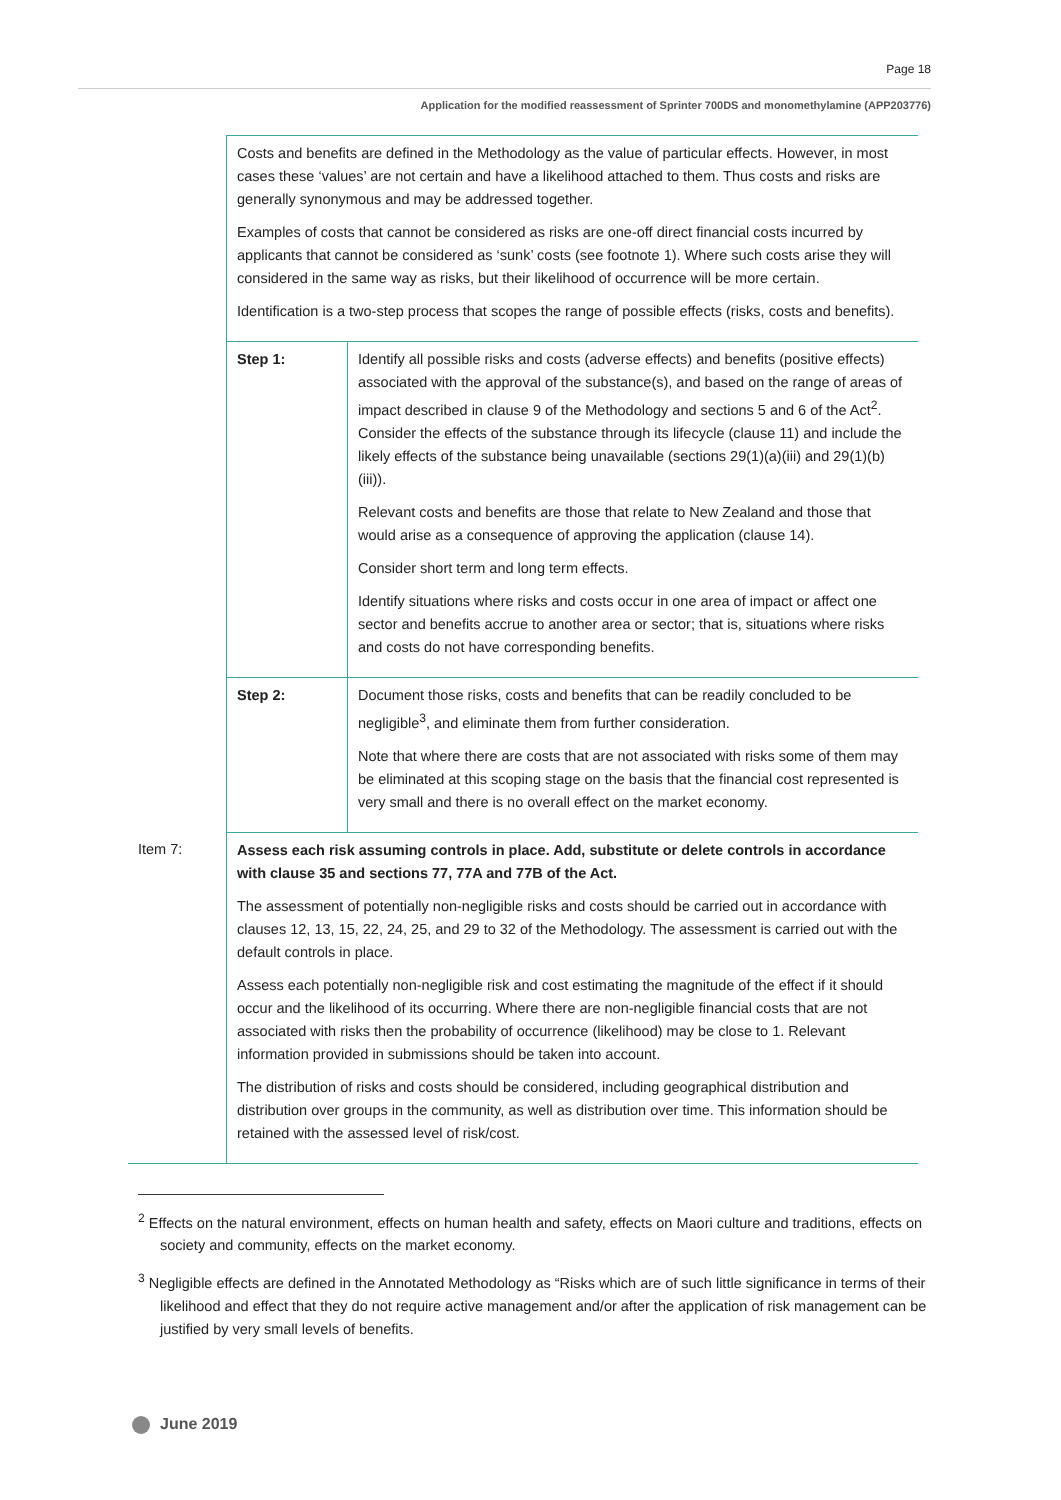Page 18
Application for the modified reassessment of Sprinter 700DS and monomethylamine (APP203776)
| | Costs and benefits are defined in the Methodology as the value of particular effects. However, in most cases these ‘values’ are not certain and have a likelihood attached to them. Thus costs and risks are generally synonymous and may be addressed together. Examples of costs that cannot be considered as risks are one-off direct financial costs incurred by applicants that cannot be considered as ‘sunk’ costs (see footnote 1). Where such costs arise they will considered in the same way as risks, but their likelihood of occurrence will be more certain. Identification is a two-step process that scopes the range of possible effects (risks, costs and benefits). | |
| | Step 1: | Identify all possible risks and costs (adverse effects) and benefits (positive effects) associated with the approval of the substance(s), and based on the range of areas of impact described in clause 9 of the Methodology and sections 5 and 6 of the Act<sup>2</sup>. Consider the effects of the substance through its lifecycle (clause 11) and include the likely effects of the substance being unavailable (sections 29(1)(a)(iii) and 29(1)(b)(iii)). Relevant costs and benefits are those that relate to New Zealand and those that would arise as a consequence of approving the application (clause 14). Consider short term and long term effects. Identify situations where risks and costs occur in one area of impact or affect one sector and benefits accrue to another area or sector; that is, situations where risks and costs do not have corresponding benefits. |
| | Step 2: | Document those risks, costs and benefits that can be readily concluded to be negligible<sup>3</sup>, and eliminate them from further consideration. Note that where there are costs that are not associated with risks some of them may be eliminated at this scoping stage on the basis that the financial cost represented is very small and there is no overall effect on the market economy. |
| Item 7: | Assess each risk assuming controls in place. Add, substitute or delete controls in accordance with clause 35 and sections 77, 77A and 77B of the Act. The assessment of potentially non-negligible risks and costs should be carried out in accordance with clauses 12, 13, 15, 22, 24, 25, and 29 to 32 of the Methodology. The assessment is carried out with the default controls in place. Assess each potentially non-negligible risk and cost estimating the magnitude of the effect if it should occur and the likelihood of its occurring. Where there are non-negligible financial costs that are not associated with risks then the probability of occurrence (likelihood) may be close to 1. Relevant information provided in submissions should be taken into account. The distribution of risks and costs should be considered, including geographical distribution and distribution over groups in the community, as well as distribution over time. This information should be retained with the assessed level of risk/cost. | |
<sup>2</sup> Effects on the natural environment, effects on human health and safety, effects on Maori culture and traditions, effects on society and community, effects on the market economy.
<sup>3</sup> Negligible effects are defined in the Annotated Methodology as “Risks which are of such little significance in terms of their likelihood and effect that they do not require active management and/or after the application of risk management can be justified by very small levels of benefits.
June 2019